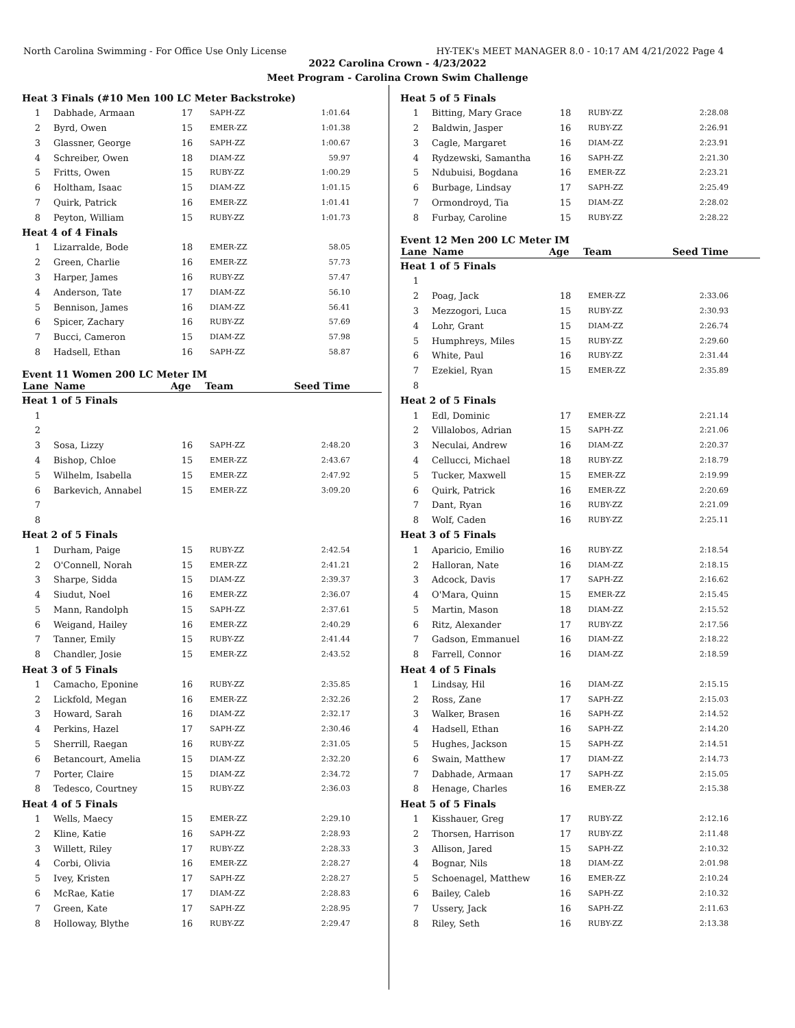North Carolina Swimming - For Office Use Only License HY-TEK's MEET MANAGER 8.0 - 10:17 AM 4/21/2022 Page 4
2022 Carolina Crown - 4/23/2022
Meet Program - Carolina Crown Swim Challenge
| Heat 3 Finals (#10 Men 100 LC Meter Backstroke) | | | | |
| 1 | Dabhade, Armaan | 17 | SAPH-ZZ | 1:01.64 |
| 2 | Byrd, Owen | 15 | EMER-ZZ | 1:01.38 |
| 3 | Glassner, George | 16 | SAPH-ZZ | 1:00.67 |
| 4 | Schreiber, Owen | 18 | DIAM-ZZ | 59.97 |
| 5 | Fritts, Owen | 15 | RUBY-ZZ | 1:00.29 |
| 6 | Holtham, Isaac | 15 | DIAM-ZZ | 1:01.15 |
| 7 | Quirk, Patrick | 16 | EMER-ZZ | 1:01.41 |
| 8 | Peyton, William | 15 | RUBY-ZZ | 1:01.73 |
| Heat 4 of 4 Finals | | | | |
| 1 | Lizarralde, Bode | 18 | EMER-ZZ | 58.05 |
| 2 | Green, Charlie | 16 | EMER-ZZ | 57.73 |
| 3 | Harper, James | 16 | RUBY-ZZ | 57.47 |
| 4 | Anderson, Tate | 17 | DIAM-ZZ | 56.10 |
| 5 | Bennison, James | 16 | DIAM-ZZ | 56.41 |
| 6 | Spicer, Zachary | 16 | RUBY-ZZ | 57.69 |
| 7 | Bucci, Cameron | 15 | DIAM-ZZ | 57.98 |
| 8 | Hadsell, Ethan | 16 | SAPH-ZZ | 58.87 |
Event 11 Women 200 LC Meter IM
| Lane | Name | Age | Team | Seed Time |
| --- | --- | --- | --- | --- |
| Heat 1 of 5 Finals | | | | |
| 1 | | | | |
| 2 | | | | |
| 3 | Sosa, Lizzy | 16 | SAPH-ZZ | 2:48.20 |
| 4 | Bishop, Chloe | 15 | EMER-ZZ | 2:43.67 |
| 5 | Wilhelm, Isabella | 15 | EMER-ZZ | 2:47.92 |
| 6 | Barkevich, Annabel | 15 | EMER-ZZ | 3:09.20 |
| 7 | | | | |
| 8 | | | | |
| Heat 2 of 5 Finals | | | | |
| 1 | Durham, Paige | 15 | RUBY-ZZ | 2:42.54 |
| 2 | O'Connell, Norah | 15 | EMER-ZZ | 2:41.21 |
| 3 | Sharpe, Sidda | 15 | DIAM-ZZ | 2:39.37 |
| 4 | Siudut, Noel | 16 | EMER-ZZ | 2:36.07 |
| 5 | Mann, Randolph | 15 | SAPH-ZZ | 2:37.61 |
| 6 | Weigand, Hailey | 16 | EMER-ZZ | 2:40.29 |
| 7 | Tanner, Emily | 15 | RUBY-ZZ | 2:41.44 |
| 8 | Chandler, Josie | 15 | EMER-ZZ | 2:43.52 |
| Heat 3 of 5 Finals | | | | |
| 1 | Camacho, Eponine | 16 | RUBY-ZZ | 2:35.85 |
| 2 | Lickfold, Megan | 16 | EMER-ZZ | 2:32.26 |
| 3 | Howard, Sarah | 16 | DIAM-ZZ | 2:32.17 |
| 4 | Perkins, Hazel | 17 | SAPH-ZZ | 2:30.46 |
| 5 | Sherrill, Raegan | 16 | RUBY-ZZ | 2:31.05 |
| 6 | Betancourt, Amelia | 15 | DIAM-ZZ | 2:32.20 |
| 7 | Porter, Claire | 15 | DIAM-ZZ | 2:34.72 |
| 8 | Tedesco, Courtney | 15 | RUBY-ZZ | 2:36.03 |
| Heat 4 of 5 Finals | | | | |
| 1 | Wells, Maecy | 15 | EMER-ZZ | 2:29.10 |
| 2 | Kline, Katie | 16 | SAPH-ZZ | 2:28.93 |
| 3 | Willett, Riley | 17 | RUBY-ZZ | 2:28.33 |
| 4 | Corbi, Olivia | 16 | EMER-ZZ | 2:28.27 |
| 5 | Ivey, Kristen | 17 | SAPH-ZZ | 2:28.27 |
| 6 | McRae, Katie | 17 | DIAM-ZZ | 2:28.83 |
| 7 | Green, Kate | 17 | SAPH-ZZ | 2:28.95 |
| 8 | Holloway, Blythe | 16 | RUBY-ZZ | 2:29.47 |
| Heat 5 of 5 Finals | | | | |
| 1 | Bitting, Mary Grace | 18 | RUBY-ZZ | 2:28.08 |
| 2 | Baldwin, Jasper | 16 | RUBY-ZZ | 2:26.91 |
| 3 | Cagle, Margaret | 16 | DIAM-ZZ | 2:23.91 |
| 4 | Rydzewski, Samantha | 16 | SAPH-ZZ | 2:21.30 |
| 5 | Ndubuisi, Bogdana | 16 | EMER-ZZ | 2:23.21 |
| 6 | Burbage, Lindsay | 17 | SAPH-ZZ | 2:25.49 |
| 7 | Ormondroyd, Tia | 15 | DIAM-ZZ | 2:28.02 |
| 8 | Furbay, Caroline | 15 | RUBY-ZZ | 2:28.22 |
Event 12 Men 200 LC Meter IM
| Lane | Name | Age | Team | Seed Time |
| --- | --- | --- | --- | --- |
| Heat 1 of 5 Finals | | | | |
| 1 | | | | |
| 2 | Poag, Jack | 18 | EMER-ZZ | 2:33.06 |
| 3 | Mezzogori, Luca | 15 | RUBY-ZZ | 2:30.93 |
| 4 | Lohr, Grant | 15 | DIAM-ZZ | 2:26.74 |
| 5 | Humphreys, Miles | 15 | RUBY-ZZ | 2:29.60 |
| 6 | White, Paul | 16 | RUBY-ZZ | 2:31.44 |
| 7 | Ezekiel, Ryan | 15 | EMER-ZZ | 2:35.89 |
| 8 | | | | |
| Heat 2 of 5 Finals | | | | |
| 1 | Edl, Dominic | 17 | EMER-ZZ | 2:21.14 |
| 2 | Villalobos, Adrian | 15 | SAPH-ZZ | 2:21.06 |
| 3 | Neculai, Andrew | 16 | DIAM-ZZ | 2:20.37 |
| 4 | Cellucci, Michael | 18 | RUBY-ZZ | 2:18.79 |
| 5 | Tucker, Maxwell | 15 | EMER-ZZ | 2:19.99 |
| 6 | Quirk, Patrick | 16 | EMER-ZZ | 2:20.69 |
| 7 | Dant, Ryan | 16 | RUBY-ZZ | 2:21.09 |
| 8 | Wolf, Caden | 16 | RUBY-ZZ | 2:25.11 |
| Heat 3 of 5 Finals | | | | |
| 1 | Aparicio, Emilio | 16 | RUBY-ZZ | 2:18.54 |
| 2 | Halloran, Nate | 16 | DIAM-ZZ | 2:18.15 |
| 3 | Adcock, Davis | 17 | SAPH-ZZ | 2:16.62 |
| 4 | O'Mara, Quinn | 15 | EMER-ZZ | 2:15.45 |
| 5 | Martin, Mason | 18 | DIAM-ZZ | 2:15.52 |
| 6 | Ritz, Alexander | 17 | RUBY-ZZ | 2:17.56 |
| 7 | Gadson, Emmanuel | 16 | DIAM-ZZ | 2:18.22 |
| 8 | Farrell, Connor | 16 | DIAM-ZZ | 2:18.59 |
| Heat 4 of 5 Finals | | | | |
| 1 | Lindsay, Hil | 16 | DIAM-ZZ | 2:15.15 |
| 2 | Ross, Zane | 17 | SAPH-ZZ | 2:15.03 |
| 3 | Walker, Brasen | 16 | SAPH-ZZ | 2:14.52 |
| 4 | Hadsell, Ethan | 16 | SAPH-ZZ | 2:14.20 |
| 5 | Hughes, Jackson | 15 | SAPH-ZZ | 2:14.51 |
| 6 | Swain, Matthew | 17 | DIAM-ZZ | 2:14.73 |
| 7 | Dabhade, Armaan | 17 | SAPH-ZZ | 2:15.05 |
| 8 | Henage, Charles | 16 | EMER-ZZ | 2:15.38 |
| Heat 5 of 5 Finals | | | | |
| 1 | Kisshauer, Greg | 17 | RUBY-ZZ | 2:12.16 |
| 2 | Thorsen, Harrison | 17 | RUBY-ZZ | 2:11.48 |
| 3 | Allison, Jared | 15 | SAPH-ZZ | 2:10.32 |
| 4 | Bognar, Nils | 18 | DIAM-ZZ | 2:01.98 |
| 5 | Schoenagel, Matthew | 16 | EMER-ZZ | 2:10.24 |
| 6 | Bailey, Caleb | 16 | SAPH-ZZ | 2:10.32 |
| 7 | Ussery, Jack | 16 | SAPH-ZZ | 2:11.63 |
| 8 | Riley, Seth | 16 | RUBY-ZZ | 2:13.38 |